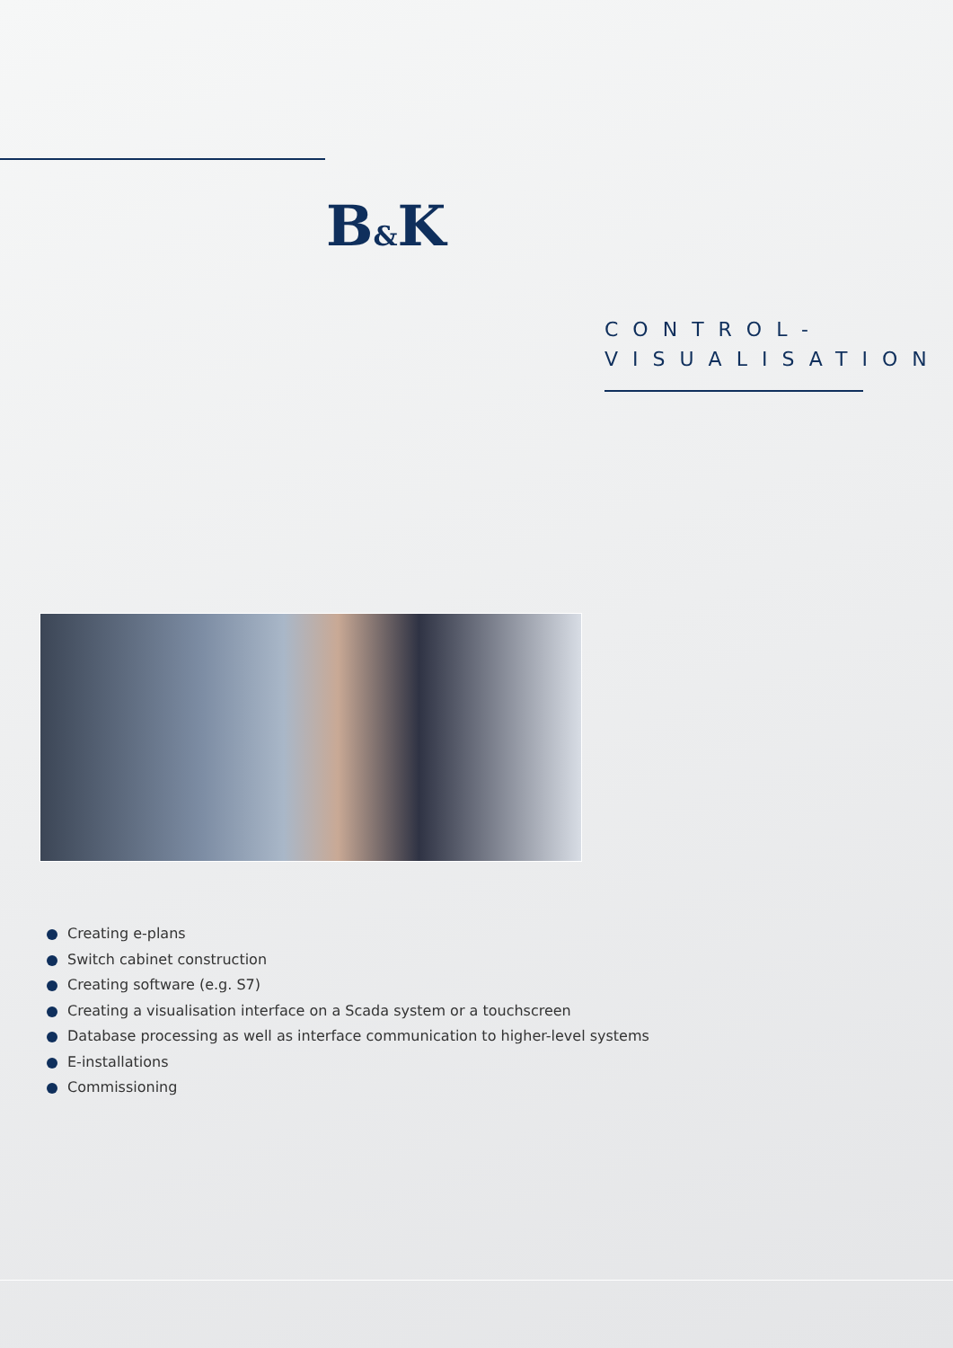B&K
CONTROL- VISUALISATION
Creating e-plans
Switch cabinet construction
Creating software (e.g. S7)
Creating a visualisation interface on a Scada system or a touchscreen
Database processing as well as interface communication to higher-level systems
E-installations
Commissioning